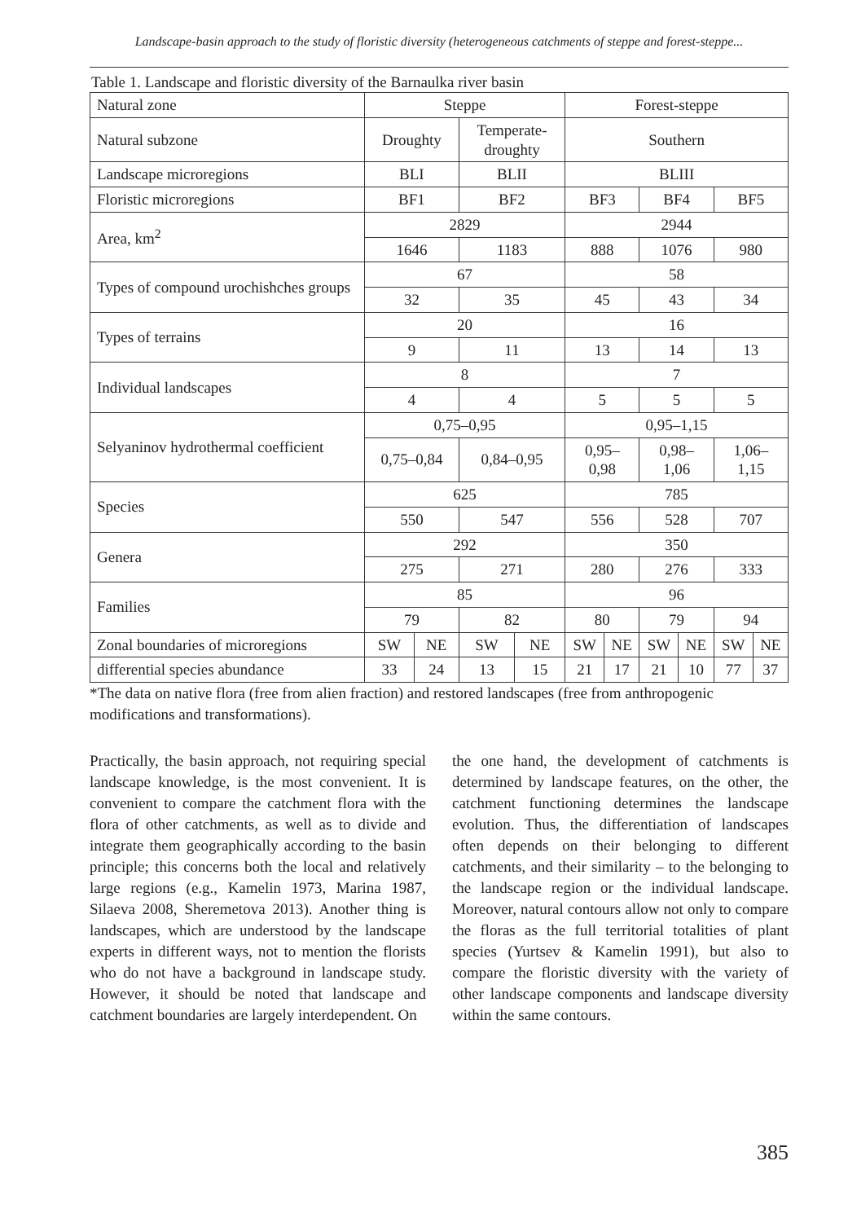Landscape-basin approach to the study of floristic diversity (heterogeneous catchments of steppe and forest-steppe...
Table 1. Landscape and floristic diversity of the Barnaulka river basin
| Natural zone | Steppe | | | | Forest-steppe | | | | | |
| Natural subzone | Droughty | | Temperate- droughty | | Southern | | | | | |
| Landscape microregions | BLI | | BLII | | BLIII | | | | | |
| Floristic microregions | BF1 | | BF2 | | BF3 | | BF4 | | BF5 | |
| Area, km<sup>2</sup> | 2829 | | | | 2944 | | | | | |
| | 1646 | | 1183 | | 888 | | 1076 | | 980 | |
| Types of compound urochishches groups | 67 | | | | 58 | | | | | |
| | 32 | | 35 | | 45 | | 43 | | 34 | |
| Types of terrains | 20 | | | | 16 | | | | | |
| | 9 | | 11 | | 13 | | 14 | | 13 | |
| Individual landscapes | 8 | | | | 7 | | | | | |
| | 4 | | 4 | | 5 | | 5 | | 5 | |
| Selyaninov hydrothermal coefficient | 0,75–0,95 | | | | 0,95–1,15 | | | | | |
| | 0,75–0,84 | | 0,84–0,95 | | 0,95– 0,98 | | 0,98– 1,06 | | 1,06– 1,15 | |
| Species | 625 | | | | 785 | | | | | |
| | 550 | | 547 | | 556 | | 528 | | 707 | |
| Genera | 292 | | | | 350 | | | | | |
| | 275 | | 271 | | 280 | | 276 | | 333 | |
| Families | 85 | | | | 96 | | | | | |
| | 79 | | 82 | | 80 | | 79 | | 94 | |
| Zonal boundaries of microregions | SW | NE | SW | NE | SW | NE | SW | NE | SW | NE |
| differential species abundance | 33 | 24 | 13 | 15 | 21 | 17 | 21 | 10 | 77 | 37 |
*The data on native flora (free from alien fraction) and restored landscapes (free from anthropogenic modifications and transformations).
Practically, the basin approach, not requiring special landscape knowledge, is the most convenient. It is convenient to compare the catchment flora with the flora of other catchments, as well as to divide and integrate them geographically according to the basin principle; this concerns both the local and relatively large regions (e.g., Kamelin 1973, Marina 1987, Silaeva 2008, Sheremetova 2013). Another thing is landscapes, which are understood by the landscape experts in different ways, not to mention the florists who do not have a background in landscape study. However, it should be noted that landscape and catchment boundaries are largely interdependent. On
the one hand, the development of catchments is determined by landscape features, on the other, the catchment functioning determines the landscape evolution. Thus, the differentiation of landscapes often depends on their belonging to different catchments, and their similarity – to the belonging to the landscape region or the individual landscape. Moreover, natural contours allow not only to compare the floras as the full territorial totalities of plant species (Yurtsev & Kamelin 1991), but also to compare the floristic diversity with the variety of other landscape components and landscape diversity within the same contours.
385